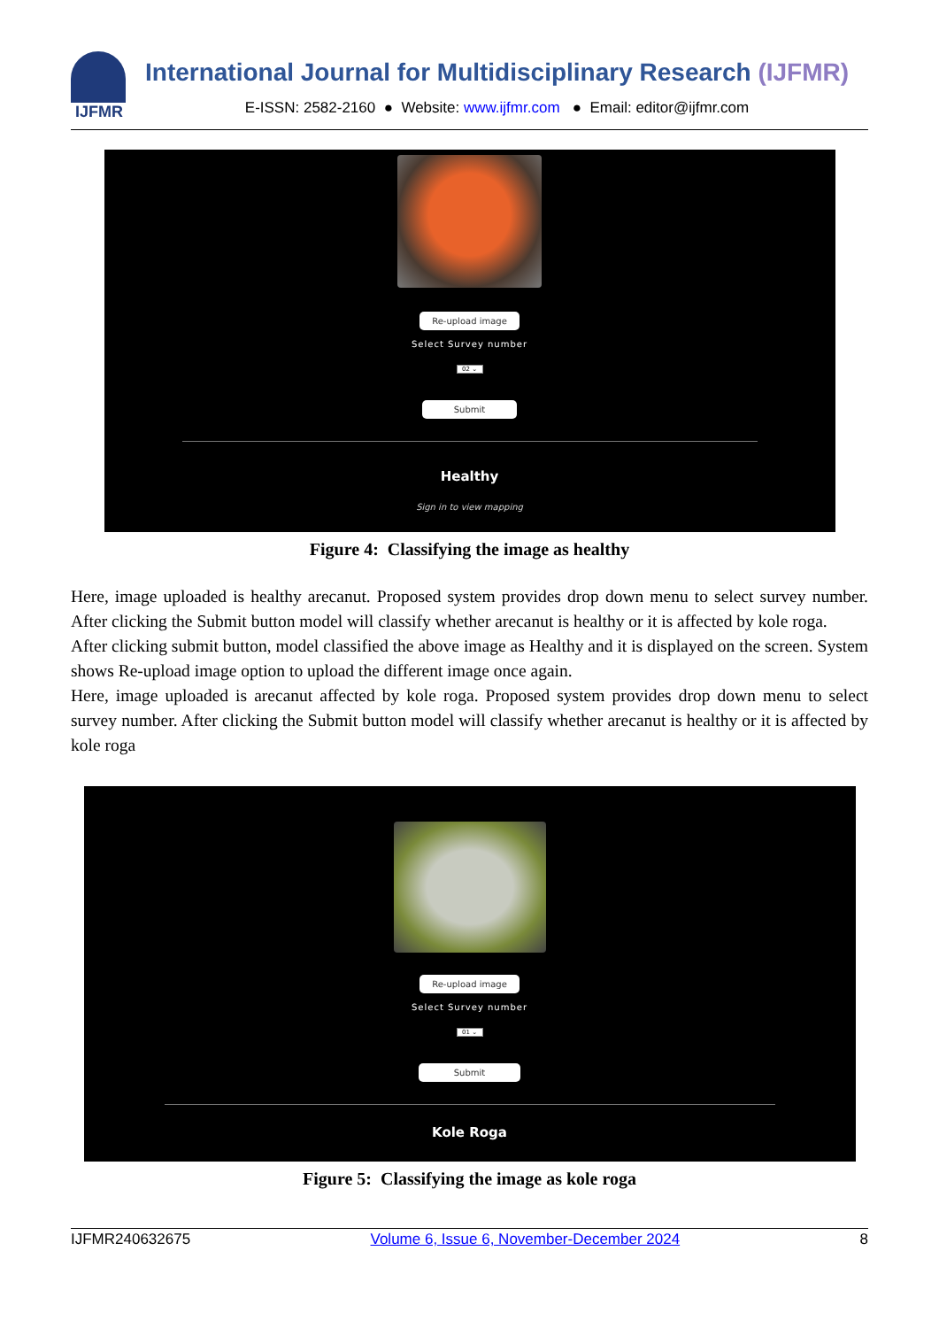IJFMR
International Journal for Multidisciplinary Research (IJFMR)
E-ISSN: 2582-2160 ● Website: www.ijfmr.com ● Email: editor@ijfmr.com
Re-upload image
Select Survey number
02 ⌄
Submit
Healthy
Sign in to view mapping
Figure 4: Classifying the image as healthy
Here, image uploaded is healthy arecanut. Proposed system provides drop down menu to select survey number. After clicking the Submit button model will classify whether arecanut is healthy or it is affected by kole roga.
After clicking submit button, model classified the above image as Healthy and it is displayed on the screen. System shows Re-upload image option to upload the different image once again.
Here, image uploaded is arecanut affected by kole roga. Proposed system provides drop down menu to select survey number. After clicking the Submit button model will classify whether arecanut is healthy or it is affected by kole roga
Re-upload image
Select Survey number
01 ⌄
Submit
Kole Roga
Figure 5: Classifying the image as kole roga
IJFMR240632675 Volume 6, Issue 6, November-December 2024 8